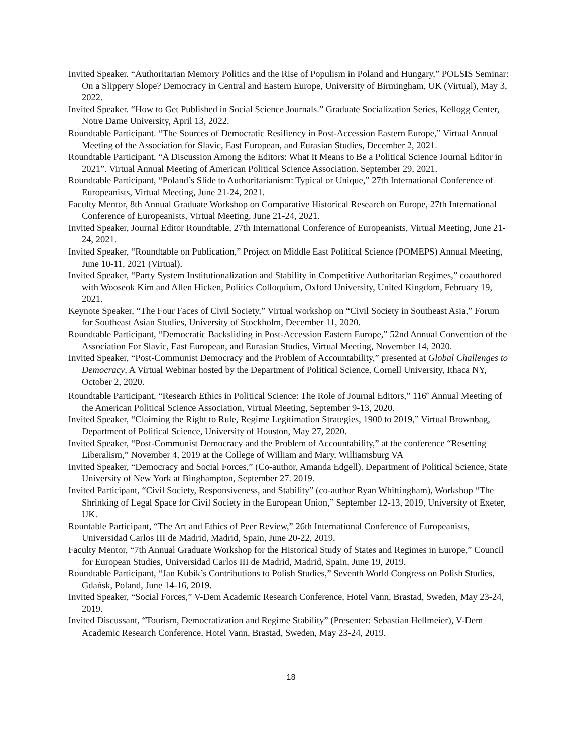Invited Speaker. “Authoritarian Memory Politics and the Rise of Populism in Poland and Hungary,” POLSIS Seminar: On a Slippery Slope? Democracy in Central and Eastern Europe, University of Birmingham, UK (Virtual), May 3, 2022.
Invited Speaker. “How to Get Published in Social Science Journals.” Graduate Socialization Series, Kellogg Center, Notre Dame University, April 13, 2022.
Roundtable Participant. “The Sources of Democratic Resiliency in Post-Accession Eastern Europe,” Virtual Annual Meeting of the Association for Slavic, East European, and Eurasian Studies, December 2, 2021.
Roundtable Participant. “A Discussion Among the Editors: What It Means to Be a Political Science Journal Editor in 2021”. Virtual Annual Meeting of American Political Science Association. September 29, 2021.
Roundtable Participant, “Poland’s Slide to Authoritarianism: Typical or Unique,” 27th International Conference of Europeanists, Virtual Meeting, June 21-24, 2021.
Faculty Mentor, 8th Annual Graduate Workshop on Comparative Historical Research on Europe, 27th International Conference of Europeanists, Virtual Meeting, June 21-24, 2021.
Invited Speaker, Journal Editor Roundtable, 27th International Conference of Europeanists, Virtual Meeting, June 21-24, 2021.
Invited Speaker, “Roundtable on Publication,” Project on Middle East Political Science (POMEPS) Annual Meeting, June 10-11, 2021 (Virtual).
Invited Speaker, “Party System Institutionalization and Stability in Competitive Authoritarian Regimes,” coauthored with Wooseok Kim and Allen Hicken, Politics Colloquium, Oxford University, United Kingdom, February 19, 2021.
Keynote Speaker, “The Four Faces of Civil Society,” Virtual workshop on “Civil Society in Southeast Asia,” Forum for Southeast Asian Studies, University of Stockholm, December 11, 2020.
Roundtable Participant, “Democratic Backsliding in Post-Accession Eastern Europe,” 52nd Annual Convention of the Association For Slavic, East European, and Eurasian Studies, Virtual Meeting, November 14, 2020.
Invited Speaker, “Post-Communist Democracy and the Problem of Accountability,” presented at Global Challenges to Democracy, A Virtual Webinar hosted by the Department of Political Science, Cornell University, Ithaca NY, October 2, 2020.
Roundtable Participant, “Research Ethics in Political Science: The Role of Journal Editors,” 116<sup>th</sup> Annual Meeting of the American Political Science Association, Virtual Meeting, September 9-13, 2020.
Invited Speaker, “Claiming the Right to Rule, Regime Legitimation Strategies, 1900 to 2019,” Virtual Brownbag, Department of Political Science, University of Houston, May 27, 2020.
Invited Speaker, “Post-Communist Democracy and the Problem of Accountability,” at the conference “Resetting Liberalism,” November 4, 2019 at the College of William and Mary, Williamsburg VA
Invited Speaker, “Democracy and Social Forces,” (Co-author, Amanda Edgell). Department of Political Science, State University of New York at Binghampton, September 27. 2019.
Invited Participant, “Civil Society, Responsiveness, and Stability” (co-author Ryan Whittingham), Workshop “The Shrinking of Legal Space for Civil Society in the European Union,” September 12-13, 2019, University of Exeter, UK.
Rountable Participant, “The Art and Ethics of Peer Review,” 26th International Conference of Europeanists, Universidad Carlos III de Madrid, Madrid, Spain, June 20-22, 2019.
Faculty Mentor, “7th Annual Graduate Workshop for the Historical Study of States and Regimes in Europe,” Council for European Studies, Universidad Carlos III de Madrid, Madrid, Spain, June 19, 2019.
Roundtable Participant, “Jan Kubik’s Contributions to Polish Studies,” Seventh World Congress on Polish Studies, Gdańsk, Poland, June 14-16, 2019.
Invited Speaker, “Social Forces,” V-Dem Academic Research Conference, Hotel Vann, Brastad, Sweden, May 23-24, 2019.
Invited Discussant, “Tourism, Democratization and Regime Stability” (Presenter: Sebastian Hellmeier), V-Dem Academic Research Conference, Hotel Vann, Brastad, Sweden, May 23-24, 2019.
18